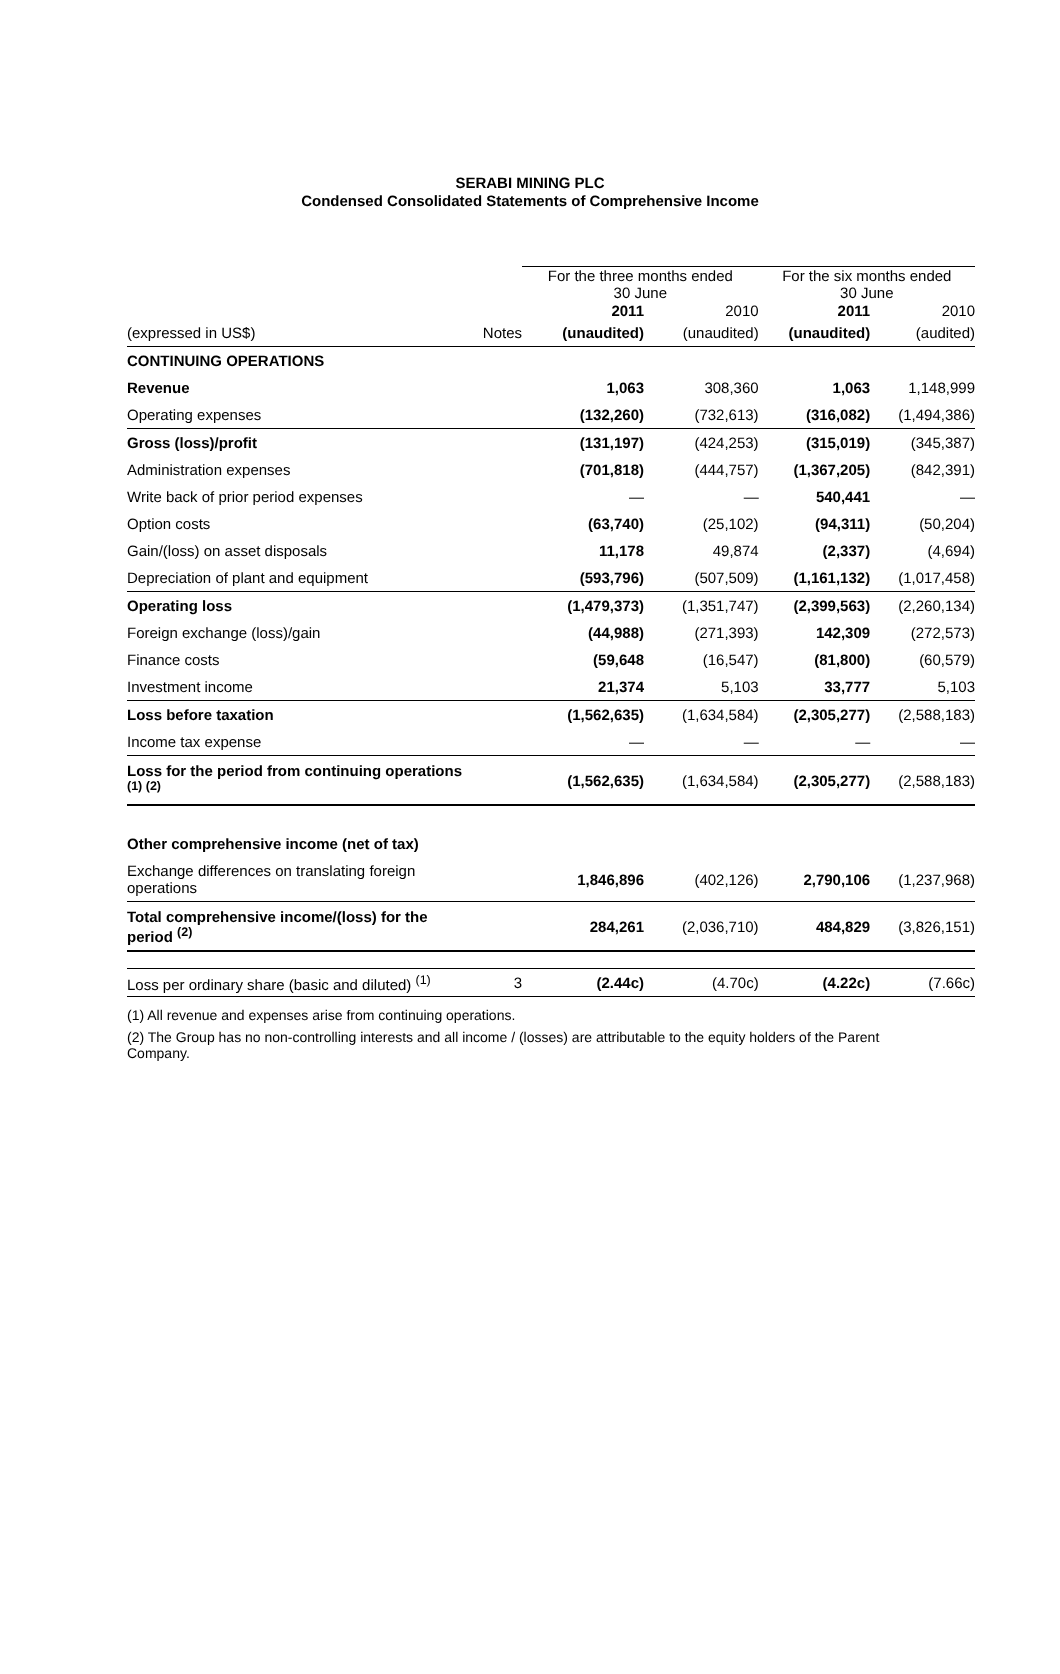SERABI MINING PLC
Condensed Consolidated Statements of Comprehensive Income
| | | For the three months ended 30 June | | For the six months ended 30 June | |
| --- | --- | --- | --- | --- | --- |
| | | 2011 | 2010 | 2011 | 2010 |
| (expressed in US$) | Notes | (unaudited) | (unaudited) | (unaudited) | (audited) |
| CONTINUING OPERATIONS | | | | | |
| Revenue | | 1,063 | 308,360 | 1,063 | 1,148,999 |
| Operating expenses | | (132,260) | (732,613) | (316,082) | (1,494,386) |
| Gross (loss)/profit | | (131,197) | (424,253) | (315,019) | (345,387) |
| Administration expenses | | (701,818) | (444,757) | (1,367,205) | (842,391) |
| Write back of prior period expenses | | — | — | 540,441 | — |
| Option costs | | (63,740) | (25,102) | (94,311) | (50,204) |
| Gain/(loss) on asset disposals | | 11,178 | 49,874 | (2,337) | (4,694) |
| Depreciation of plant and equipment | | (593,796) | (507,509) | (1,161,132) | (1,017,458) |
| Operating loss | | (1,479,373) | (1,351,747) | (2,399,563) | (2,260,134) |
| Foreign exchange (loss)/gain | | (44,988) | (271,393) | 142,309 | (272,573) |
| Finance costs | | (59,648 | (16,547) | (81,800) | (60,579) |
| Investment income | | 21,374 | 5,103 | 33,777 | 5,103 |
| Loss before taxation | | (1,562,635) | (1,634,584) | (2,305,277) | (2,588,183) |
| Income tax expense | | — | — | — | — |
| Loss for the period from continuing operations <sup>(1) (2)</sup> | | (1,562,635) | (1,634,584) | (2,305,277) | (2,588,183) |
| Other comprehensive income (net of tax) | | | | | |
| Exchange differences on translating foreign operations | | 1,846,896 | (402,126) | 2,790,106 | (1,237,968) |
| Total comprehensive income/(loss) for the period <sup>(2)</sup> | | 284,261 | (2,036,710) | 484,829 | (3,826,151) |
| Loss per ordinary share (basic and diluted) <sup>(1)</sup> | 3 | (2.44c) | (4.70c) | (4.22c) | (7.66c) |
(1) All revenue and expenses arise from continuing operations.
(2) The Group has no non-controlling interests and all income / (losses) are attributable to the equity holders of the Parent Company.